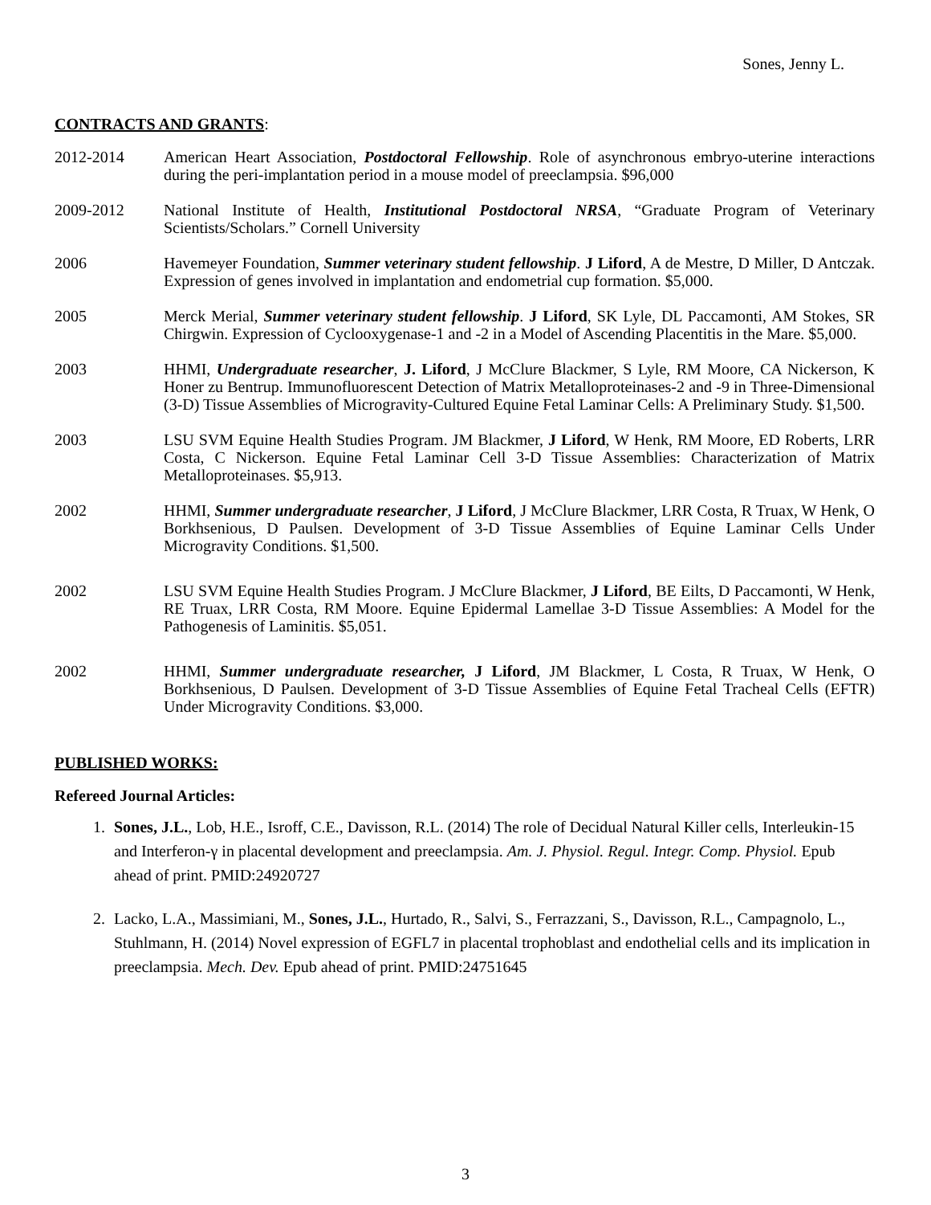Sones, Jenny L.
CONTRACTS AND GRANTS:
2012-2014 American Heart Association, Postdoctoral Fellowship. Role of asynchronous embryo-uterine interactions during the peri-implantation period in a mouse model of preeclampsia. $96,000
2009-2012 National Institute of Health, Institutional Postdoctoral NRSA, “Graduate Program of Veterinary Scientists/Scholars.” Cornell University
2006 Havemeyer Foundation, Summer veterinary student fellowship. J Liford, A de Mestre, D Miller, D Antczak. Expression of genes involved in implantation and endometrial cup formation. $5,000.
2005 Merck Merial, Summer veterinary student fellowship. J Liford, SK Lyle, DL Paccamonti, AM Stokes, SR Chirgwin. Expression of Cyclooxygenase-1 and -2 in a Model of Ascending Placentitis in the Mare. $5,000.
2003 HHMI, Undergraduate researcher, J. Liford, J McClure Blackmer, S Lyle, RM Moore, CA Nickerson, K Honer zu Bentrup. Immunofluorescent Detection of Matrix Metalloproteinases-2 and -9 in Three-Dimensional (3-D) Tissue Assemblies of Microgravity-Cultured Equine Fetal Laminar Cells: A Preliminary Study. $1,500.
2003 LSU SVM Equine Health Studies Program. JM Blackmer, J Liford, W Henk, RM Moore, ED Roberts, LRR Costa, C Nickerson. Equine Fetal Laminar Cell 3-D Tissue Assemblies: Characterization of Matrix Metalloproteinases. $5,913.
2002 HHMI, Summer undergraduate researcher, J Liford, J McClure Blackmer, LRR Costa, R Truax, W Henk, O Borkhsenious, D Paulsen. Development of 3-D Tissue Assemblies of Equine Laminar Cells Under Microgravity Conditions. $1,500.
2002 LSU SVM Equine Health Studies Program. J McClure Blackmer, J Liford, BE Eilts, D Paccamonti, W Henk, RE Truax, LRR Costa, RM Moore. Equine Epidermal Lamellae 3-D Tissue Assemblies: A Model for the Pathogenesis of Laminitis. $5,051.
2002 HHMI, Summer undergraduate researcher, J Liford, JM Blackmer, L Costa, R Truax, W Henk, O Borkhsenious, D Paulsen. Development of 3-D Tissue Assemblies of Equine Fetal Tracheal Cells (EFTR) Under Microgravity Conditions. $3,000.
PUBLISHED WORKS:
Refereed Journal Articles:
1. Sones, J.L., Lob, H.E., Isroff, C.E., Davisson, R.L. (2014) The role of Decidual Natural Killer cells, Interleukin-15 and Interferon-γ in placental development and preeclampsia. Am. J. Physiol. Regul. Integr. Comp. Physiol. Epub ahead of print. PMID:24920727
2. Lacko, L.A., Massimiani, M., Sones, J.L., Hurtado, R., Salvi, S., Ferrazzani, S., Davisson, R.L., Campagnolo, L., Stuhlmann, H. (2014) Novel expression of EGFL7 in placental trophoblast and endothelial cells and its implication in preeclampsia. Mech. Dev. Epub ahead of print. PMID:24751645
3